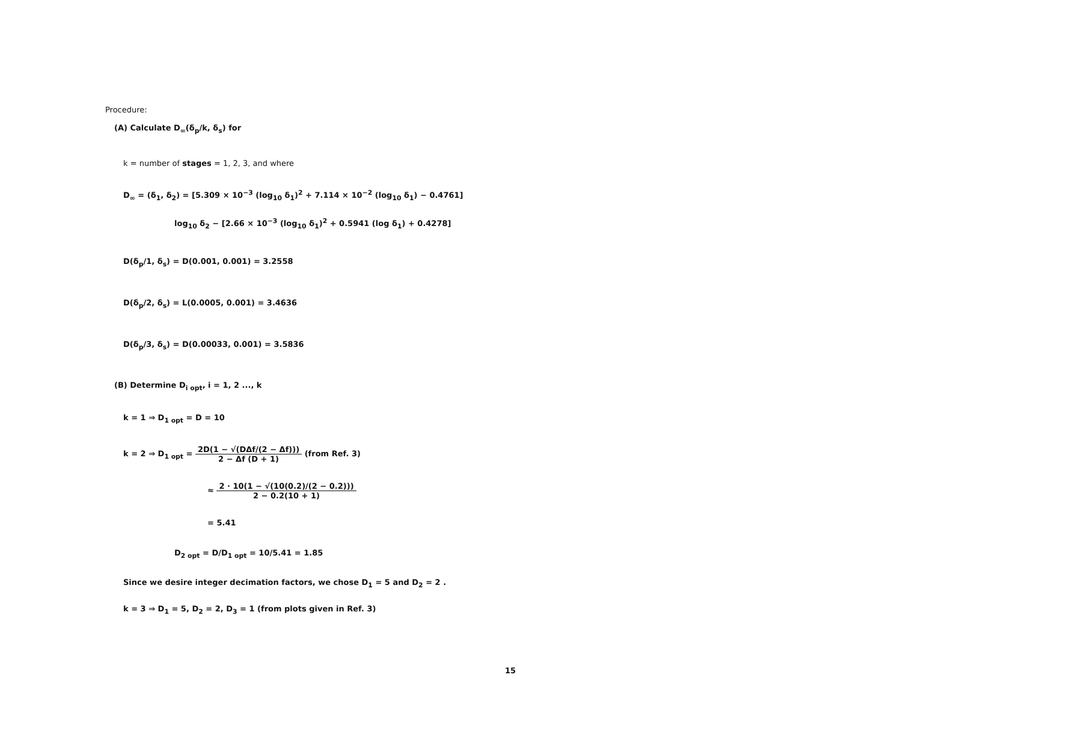Procedure:
(A) Calculate D<sub>∞</sub>(δ<sub>p</sub>/k, δ<sub>s</sub>) for
k = number of stages = 1, 2, 3, and where
D<sub>∞</sub> = (δ<sub>1</sub>, δ<sub>2</sub>) = [5.309 × 10<sup>−3</sup> (log<sub>10</sub> δ<sub>1</sub>)<sup>2</sup> + 7.114 × 10<sup>−2</sup> (log<sub>10</sub> δ<sub>1</sub>) − 0.4761]
log<sub>10</sub> δ<sub>2</sub> − [2.66 × 10<sup>−3</sup> (log<sub>10</sub> δ<sub>1</sub>)<sup>2</sup> + 0.5941 (log δ<sub>1</sub>) + 0.4278]
D(δ<sub>p</sub>/1, δ<sub>s</sub>) = D(0.001, 0.001) = 3.2558
D(δ<sub>p</sub>/2, δ<sub>s</sub>) = L(0.0005, 0.001) = 3.4636
D(δ<sub>p</sub>/3, δ<sub>s</sub>) = D(0.00033, 0.001) = 3.5836
(B) Determine D<sub>i opt</sub>, i = 1, 2 ..., k
k = 1 ⇒ D<sub>1 opt</sub> = D = 10
k = 2 ⇒ D<sub>1 opt</sub> = 2D(1 − √(DΔf/(2 − Δf))) 2 − Δf (D + 1) (from Ref. 3)
≈ 2 · 10(1 − √(10(0.2)/(2 − 0.2))) 2 − 0.2(10 + 1)
= 5.41
D<sub>2 opt</sub> = D/D<sub>1 opt</sub> = 10/5.41 = 1.85
Since we desire integer decimation factors, we chose D<sub>1</sub> = 5 and D<sub>2</sub> = 2 .
k = 3 ⇒ D<sub>1</sub> = 5, D<sub>2</sub> = 2, D<sub>3</sub> = 1 (from plots given in Ref. 3)
15